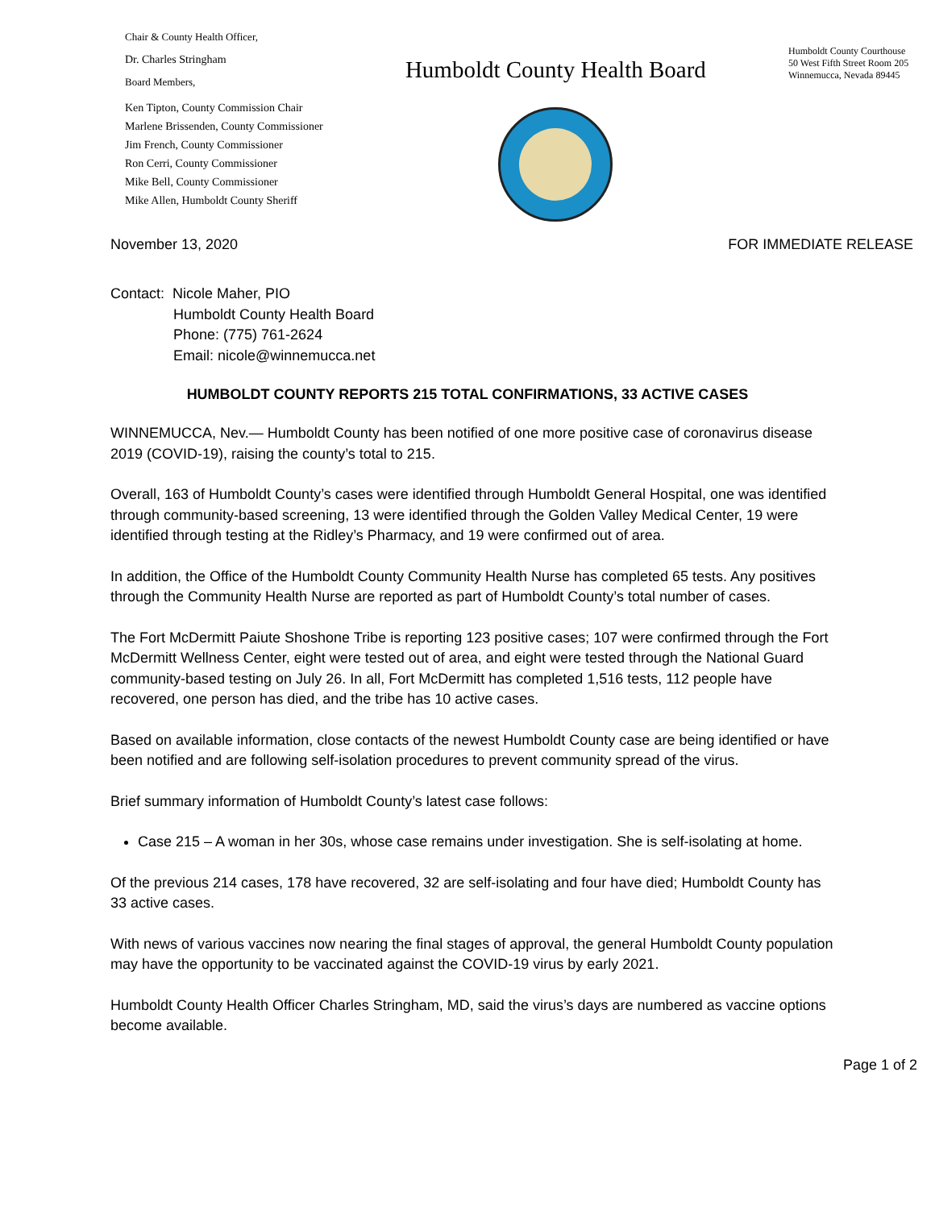Chair & County Health Officer,
Dr. Charles Stringham
Board Members,
Ken Tipton, County Commission Chair
Marlene Brissenden, County Commissioner
Jim French, County Commissioner
Ron Cerri, County Commissioner
Mike Bell, County Commissioner
Mike Allen, Humboldt County Sheriff
Humboldt County Health Board
Humboldt County Courthouse
50 West Fifth Street Room 205
Winnemucca, Nevada 89445
November 13, 2020 FOR IMMEDIATE RELEASE
Contact: Nicole Maher, PIO
Humboldt County Health Board
Phone: (775) 761-2624
Email: nicole@winnemucca.net
HUMBOLDT COUNTY REPORTS 215 TOTAL CONFIRMATIONS, 33 ACTIVE CASES
WINNEMUCCA, Nev.— Humboldt County has been notified of one more positive case of coronavirus disease 2019 (COVID-19), raising the county’s total to 215.
Overall, 163 of Humboldt County’s cases were identified through Humboldt General Hospital, one was identified through community-based screening, 13 were identified through the Golden Valley Medical Center, 19 were identified through testing at the Ridley’s Pharmacy, and 19 were confirmed out of area.
In addition, the Office of the Humboldt County Community Health Nurse has completed 65 tests. Any positives through the Community Health Nurse are reported as part of Humboldt County’s total number of cases.
The Fort McDermitt Paiute Shoshone Tribe is reporting 123 positive cases; 107 were confirmed through the Fort McDermitt Wellness Center, eight were tested out of area, and eight were tested through the National Guard community-based testing on July 26. In all, Fort McDermitt has completed 1,516 tests, 112 people have recovered, one person has died, and the tribe has 10 active cases.
Based on available information, close contacts of the newest Humboldt County case are being identified or have been notified and are following self-isolation procedures to prevent community spread of the virus.
Brief summary information of Humboldt County’s latest case follows:
Case 215 – A woman in her 30s, whose case remains under investigation. She is self-isolating at home.
Of the previous 214 cases, 178 have recovered, 32 are self-isolating and four have died; Humboldt County has 33 active cases.
With news of various vaccines now nearing the final stages of approval, the general Humboldt County population may have the opportunity to be vaccinated against the COVID-19 virus by early 2021.
Humboldt County Health Officer Charles Stringham, MD, said the virus’s days are numbered as vaccine options become available.
Page 1 of 2